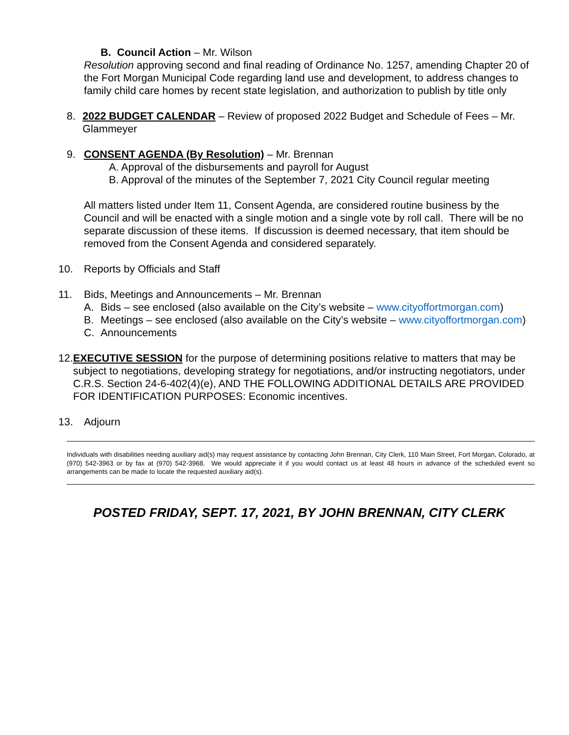B. Council Action – Mr. Wilson
Resolution approving second and final reading of Ordinance No. 1257, amending Chapter 20 of the Fort Morgan Municipal Code regarding land use and development, to address changes to family child care homes by recent state legislation, and authorization to publish by title only
8. 2022 BUDGET CALENDAR – Review of proposed 2022 Budget and Schedule of Fees – Mr. Glammeyer
9. CONSENT AGENDA (By Resolution) – Mr. Brennan
A. Approval of the disbursements and payroll for August
B. Approval of the minutes of the September 7, 2021 City Council regular meeting
All matters listed under Item 11, Consent Agenda, are considered routine business by the Council and will be enacted with a single motion and a single vote by roll call. There will be no separate discussion of these items. If discussion is deemed necessary, that item should be removed from the Consent Agenda and considered separately.
10. Reports by Officials and Staff
11. Bids, Meetings and Announcements – Mr. Brennan
A. Bids – see enclosed (also available on the City’s website – www.cityoffortmorgan.com)
B. Meetings – see enclosed (also available on the City’s website – www.cityoffortmorgan.com)
C. Announcements
12. EXECUTIVE SESSION for the purpose of determining positions relative to matters that may be subject to negotiations, developing strategy for negotiations, and/or instructing negotiators, under C.R.S. Section 24-6-402(4)(e), AND THE FOLLOWING ADDITIONAL DETAILS ARE PROVIDED FOR IDENTIFICATION PURPOSES: Economic incentives.
13. Adjourn
Individuals with disabilities needing auxiliary aid(s) may request assistance by contacting John Brennan, City Clerk, 110 Main Street, Fort Morgan, Colorado, at (970) 542-3963 or by fax at (970) 542-3968. We would appreciate it if you would contact us at least 48 hours in advance of the scheduled event so arrangements can be made to locate the requested auxiliary aid(s).
POSTED FRIDAY, SEPT. 17, 2021, BY JOHN BRENNAN, CITY CLERK